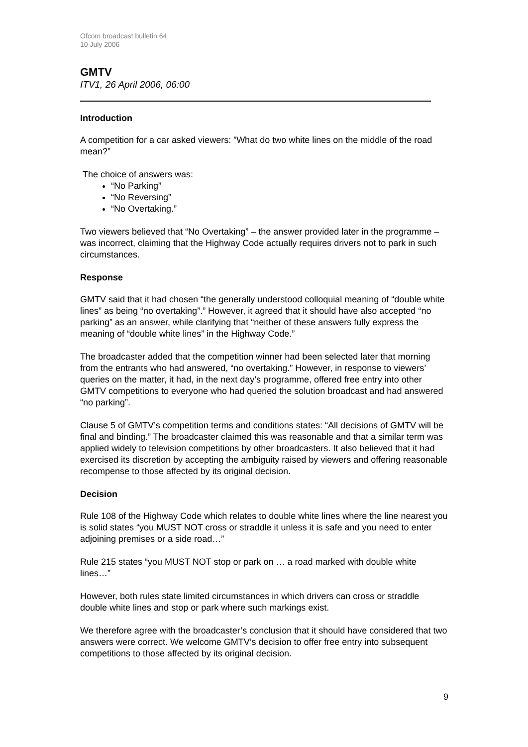Ofcom broadcast bulletin 64
10 July 2006
GMTV
ITV1, 26 April 2006, 06:00
Introduction
A competition for a car asked viewers: ”What do two white lines on the middle of the road mean?”
The choice of answers was:
“No Parking”
“No Reversing”
“No Overtaking.”
Two viewers believed that “No Overtaking” – the answer provided later in the programme – was incorrect, claiming that the Highway Code actually requires drivers not to park in such circumstances.
Response
GMTV said that it had chosen “the generally understood colloquial meaning of “double white lines” as being “no overtaking”.” However, it agreed that it should have also accepted “no parking” as an answer, while clarifying that “neither of these answers fully express the meaning of “double white lines” in the Highway Code.”
The broadcaster added that the competition winner had been selected later that morning from the entrants who had answered, “no overtaking.” However, in response to viewers’ queries on the matter, it had, in the next day’s programme, offered free entry into other GMTV competitions to everyone who had queried the solution broadcast and had answered “no parking”.
Clause 5 of GMTV’s competition terms and conditions states: “All decisions of GMTV will be final and binding.” The broadcaster claimed this was reasonable and that a similar term was applied widely to television competitions by other broadcasters. It also believed that it had exercised its discretion by accepting the ambiguity raised by viewers and offering reasonable recompense to those affected by its original decision.
Decision
Rule 108 of the Highway Code which relates to double white lines where the line nearest you is solid states “you MUST NOT cross or straddle it unless it is safe and you need to enter adjoining premises or a side road…”
Rule 215 states “you MUST NOT stop or park on … a road marked with double white lines…”
However, both rules state limited circumstances in which drivers can cross or straddle double white lines and stop or park where such markings exist.
We therefore agree with the broadcaster’s conclusion that it should have considered that two answers were correct. We welcome GMTV’s decision to offer free entry into subsequent competitions to those affected by its original decision.
9